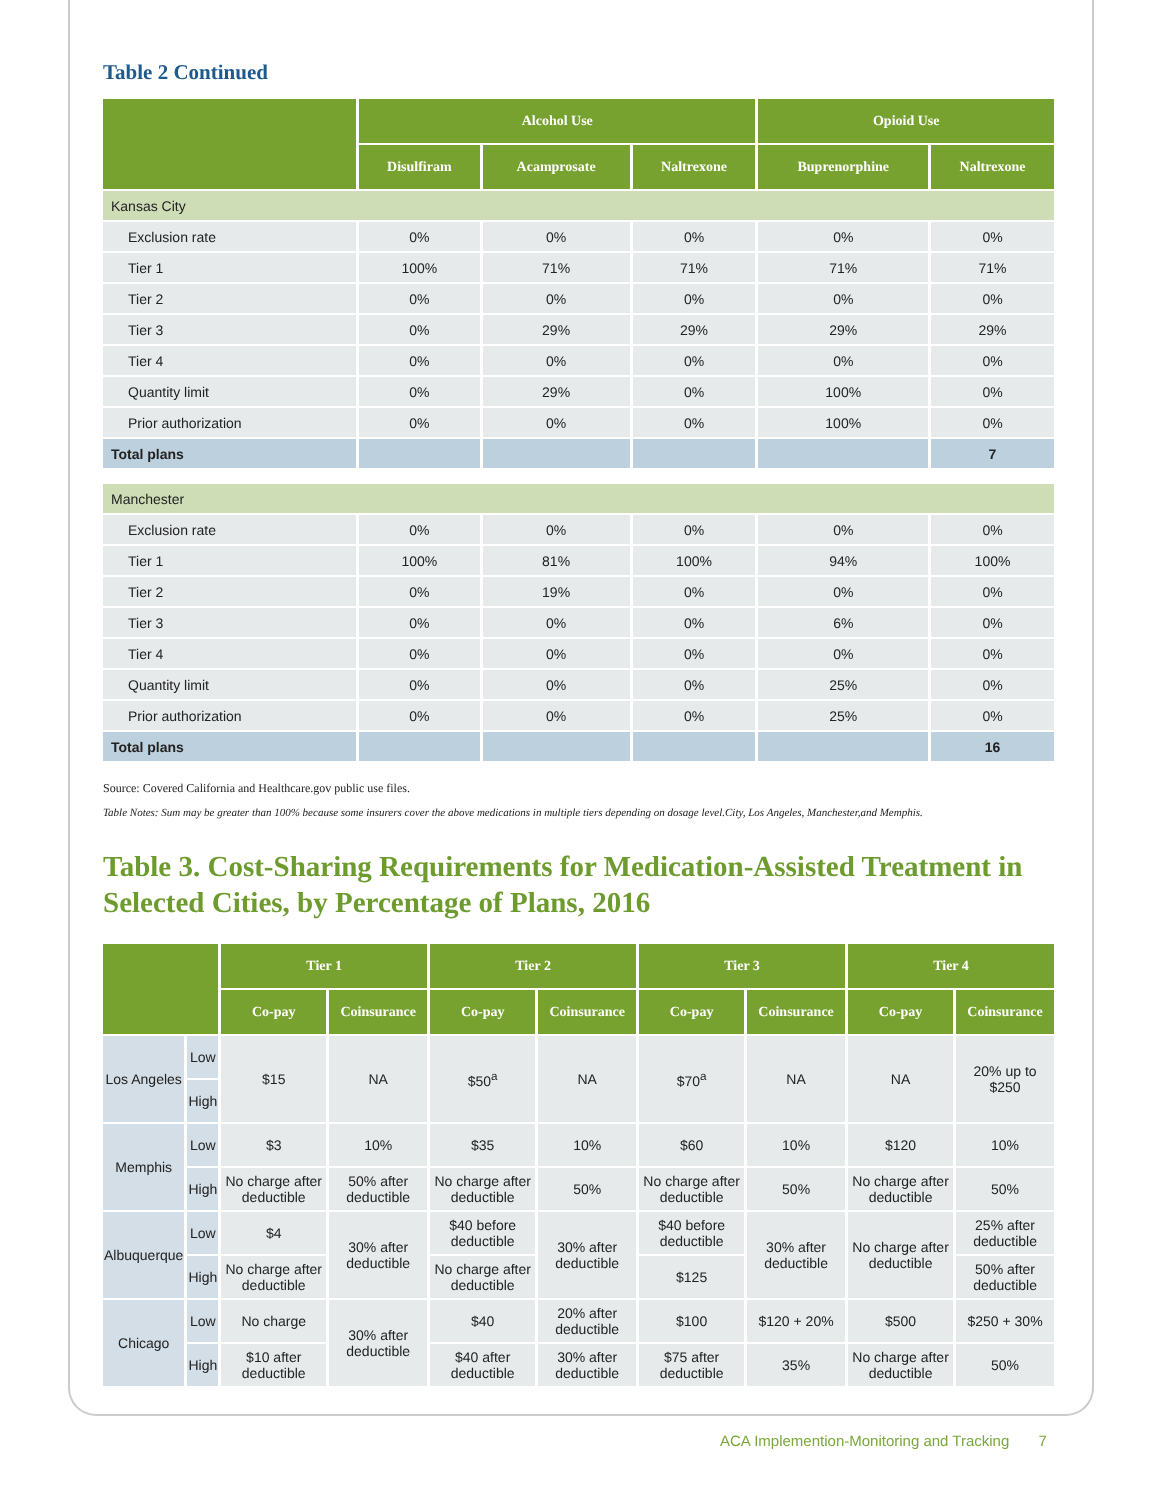Table 2 Continued
| | Alcohol Use | | | Opioid Use | |
| --- | --- | --- | --- | --- | --- |
| | Disulfiram | Acamprosate | Naltrexone | Buprenorphine | Naltrexone |
| Kansas City | | | | | |
| Exclusion rate | 0% | 0% | 0% | 0% | 0% |
| Tier 1 | 100% | 71% | 71% | 71% | 71% |
| Tier 2 | 0% | 0% | 0% | 0% | 0% |
| Tier 3 | 0% | 29% | 29% | 29% | 29% |
| Tier 4 | 0% | 0% | 0% | 0% | 0% |
| Quantity limit | 0% | 29% | 0% | 100% | 0% |
| Prior authorization | 0% | 0% | 0% | 100% | 0% |
| Total plans | | | | | 7 |
| Manchester | | | | | |
| Exclusion rate | 0% | 0% | 0% | 0% | 0% |
| Tier 1 | 100% | 81% | 100% | 94% | 100% |
| Tier 2 | 0% | 19% | 0% | 0% | 0% |
| Tier 3 | 0% | 0% | 0% | 6% | 0% |
| Tier 4 | 0% | 0% | 0% | 0% | 0% |
| Quantity limit | 0% | 0% | 0% | 25% | 0% |
| Prior authorization | 0% | 0% | 0% | 25% | 0% |
| Total plans | | | | | 16 |
Source: Covered California and Healthcare.gov public use files.
Table Notes: Sum may be greater than 100% because some insurers cover the above medications in multiple tiers depending on dosage level.City, Los Angeles, Manchester,and Memphis.
Table 3. Cost-Sharing Requirements for Medication-Assisted Treatment in Selected Cities, by Percentage of Plans, 2016
| | | Tier 1 | | Tier 2 | | Tier 3 | | Tier 4 | |
| --- | --- | --- | --- | --- | --- | --- | --- | --- | --- |
| | | Co-pay | Coinsurance | Co-pay | Coinsurance | Co-pay | Coinsurance | Co-pay | Coinsurance |
| Los Angeles | Low | $15 | NA | $50<sup>a</sup> | NA | $70<sup>a</sup> | NA | NA | 20% up to $250 |
| | High | | | | | | | | |
| Memphis | Low | $3 | 10% | $35 | 10% | $60 | 10% | $120 | 10% |
| | High | No charge after deductible | 50% after deductible | No charge after deductible | 50% | No charge after deductible | 50% | No charge after deductible | 50% |
| Albuquerque | Low | $4 | 30% after deductible | $40 before deductible | 30% after deductible | $40 before deductible | 30% after deductible | No charge after deductible | 25% after deductible |
| | High | No charge after deductible | | No charge after deductible | | $125 | | | 50% after deductible |
| Chicago | Low | No charge | 30% after deductible | $40 | 20% after deductible | $100 | $120 + 20% | $500 | $250 + 30% |
| | High | $10 after deductible | | $40 after deductible | 30% after deductible | $75 after deductible | 35% | No charge after deductible | 50% |
ACA Implemention-Monitoring and Tracking 7